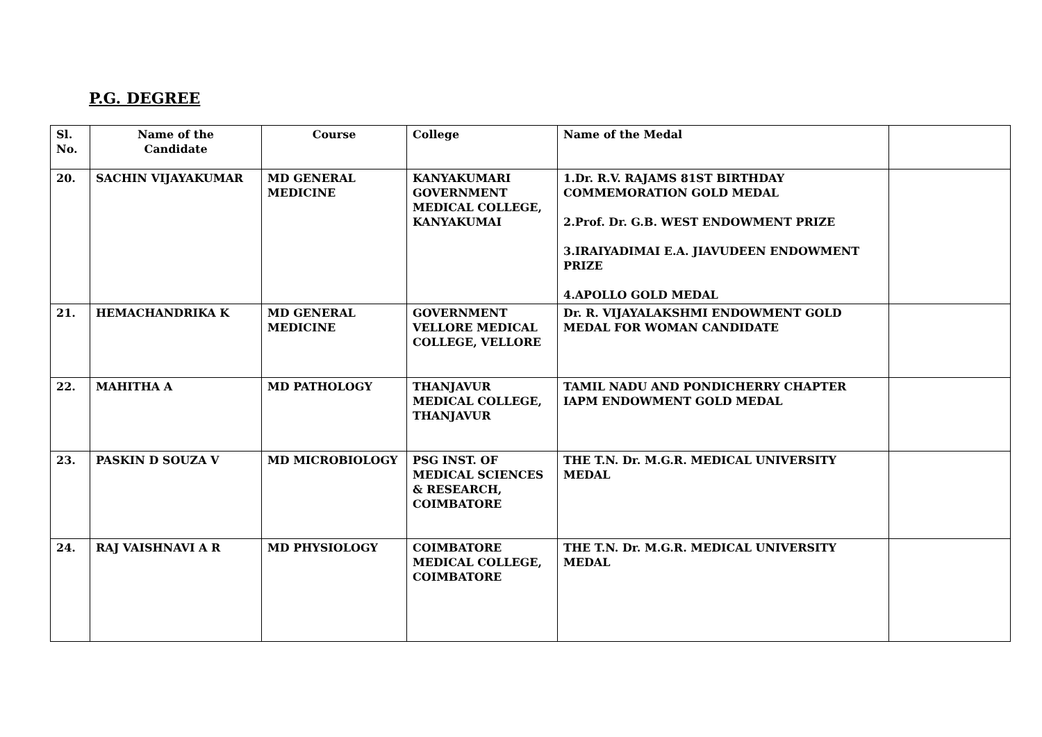P.G. DEGREE
| Sl. No. | Name of the Candidate | Course | College | Name of the Medal | |
| 20. | SACHIN VIJAYAKUMAR | MD GENERAL MEDICINE | KANYAKUMARI GOVERNMENT MEDICAL COLLEGE, KANYAKUMAI | 1.Dr. R.V. RAJAMS 81ST BIRTHDAY COMMEMORATION GOLD MEDAL 2.Prof. Dr. G.B. WEST ENDOWMENT PRIZE 3.IRAIYADIMAI E.A. JIAVUDEEN ENDOWMENT PRIZE 4.APOLLO GOLD MEDAL | |
| 21. | HEMACHANDRIKA K | MD GENERAL MEDICINE | GOVERNMENT VELLORE MEDICAL COLLEGE, VELLORE | Dr. R. VIJAYALAKSHMI ENDOWMENT GOLD MEDAL FOR WOMAN CANDIDATE | |
| 22. | MAHITHA A | MD PATHOLOGY | THANJAVUR MEDICAL COLLEGE, THANJAVUR | TAMIL NADU AND PONDICHERRY CHAPTER IAPM ENDOWMENT GOLD MEDAL | |
| 23. | PASKIN D SOUZA V | MD MICROBIOLOGY | PSG INST. OF MEDICAL SCIENCES & RESEARCH, COIMBATORE | THE T.N. Dr. M.G.R. MEDICAL UNIVERSITY MEDAL | |
| 24. | RAJ VAISHNAVI A R | MD PHYSIOLOGY | COIMBATORE MEDICAL COLLEGE, COIMBATORE | THE T.N. Dr. M.G.R. MEDICAL UNIVERSITY MEDAL | |